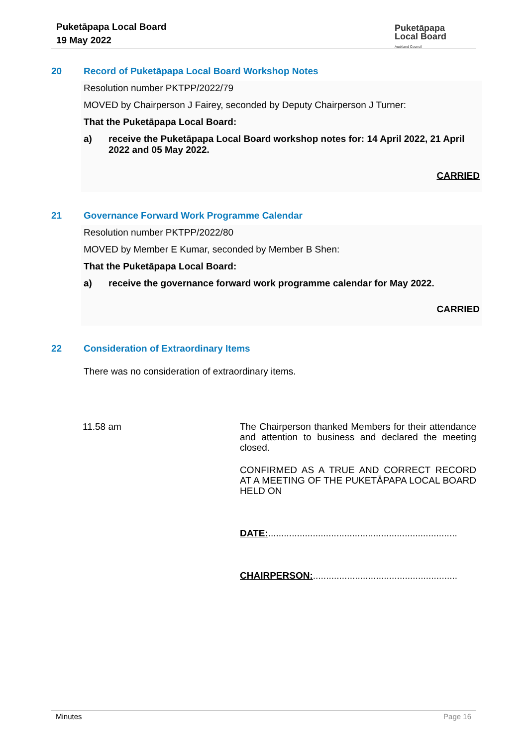Puketāpapa Local Board
19 May 2022
Puketāpapa
Local Board
Auckland Council
20 Record of Puketāpapa Local Board Workshop Notes
Resolution number PKTPP/2022/79
MOVED by Chairperson J Fairey, seconded by Deputy Chairperson J Turner:
That the Puketāpapa Local Board:
a) receive the Puketāpapa Local Board workshop notes for: 14 April 2022, 21 April 2022 and 05 May 2022.
CARRIED
21 Governance Forward Work Programme Calendar
Resolution number PKTPP/2022/80
MOVED by Member E Kumar, seconded by Member B Shen:
That the Puketāpapa Local Board:
a) receive the governance forward work programme calendar for May 2022.
CARRIED
22 Consideration of Extraordinary Items
There was no consideration of extraordinary items.
11.58 am
The Chairperson thanked Members for their attendance and attention to business and declared the meeting closed.
CONFIRMED AS A TRUE AND CORRECT RECORD AT A MEETING OF THE PUKETĀPAPA LOCAL BOARD HELD ON
DATE:........................................................................
CHAIRPERSON:.......................................................
Minutes Page 16